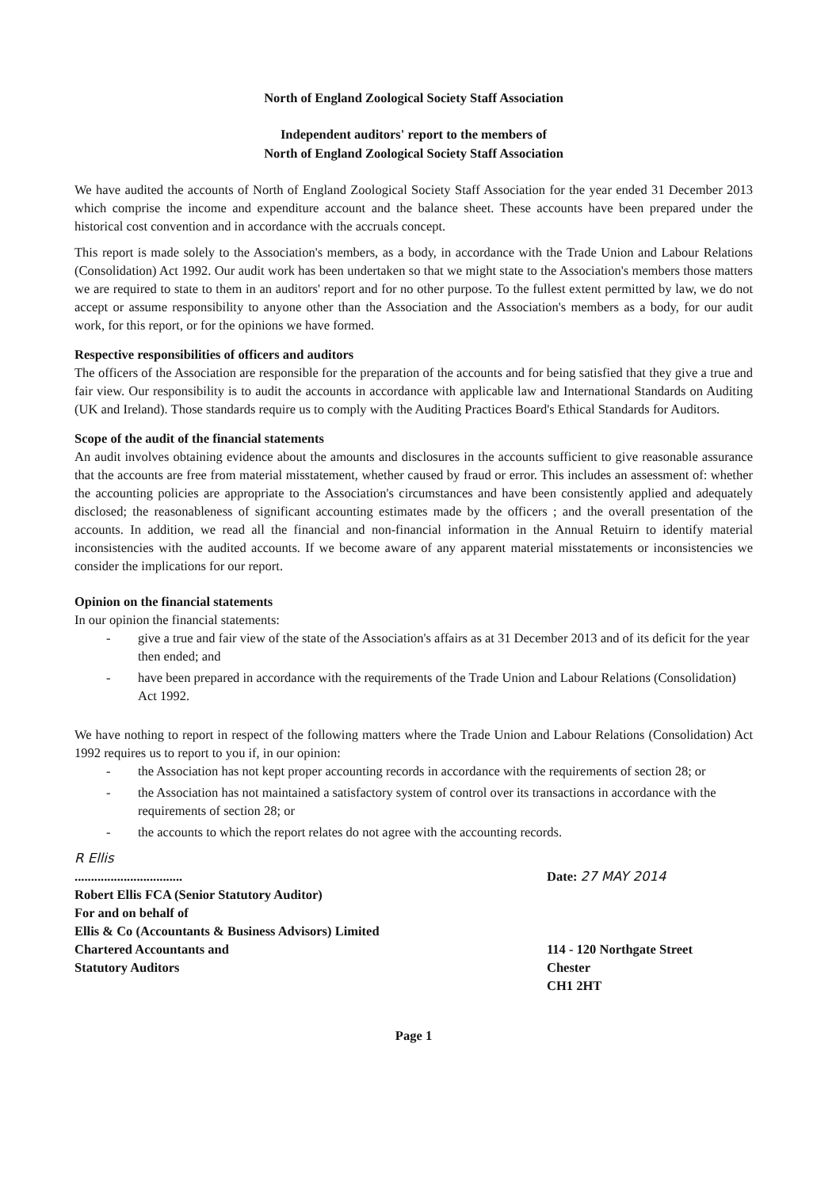North of England Zoological Society Staff Association
Independent auditors' report to the members of
North of England Zoological Society Staff Association
We have audited the accounts of North of England Zoological Society Staff Association for the year ended 31 December 2013 which comprise the income and expenditure account and the balance sheet. These accounts have been prepared under the historical cost convention and in accordance with the accruals concept.
This report is made solely to the Association's members, as a body, in accordance with the Trade Union and Labour Relations (Consolidation) Act 1992. Our audit work has been undertaken so that we might state to the Association's members those matters we are required to state to them in an auditors' report and for no other purpose. To the fullest extent permitted by law, we do not accept or assume responsibility to anyone other than the Association and the Association's members as a body, for our audit work, for this report, or for the opinions we have formed.
Respective responsibilities of officers and auditors
The officers of the Association are responsible for the preparation of the accounts and for being satisfied that they give a true and fair view. Our responsibility is to audit the accounts in accordance with applicable law and International Standards on Auditing (UK and Ireland). Those standards require us to comply with the Auditing Practices Board's Ethical Standards for Auditors.
Scope of the audit of the financial statements
An audit involves obtaining evidence about the amounts and disclosures in the accounts sufficient to give reasonable assurance that the accounts are free from material misstatement, whether caused by fraud or error. This includes an assessment of: whether the accounting policies are appropriate to the Association's circumstances and have been consistently applied and adequately disclosed; the reasonableness of significant accounting estimates made by the officers ; and the overall presentation of the accounts. In addition, we read all the financial and non-financial information in the Annual Retuirn to identify material inconsistencies with the audited accounts. If we become aware of any apparent material misstatements or inconsistencies we consider the implications for our report.
Opinion on the financial statements
In our opinion the financial statements:
- give a true and fair view of the state of the Association's affairs as at 31 December 2013 and of its deficit for the year then ended; and
- have been prepared in accordance with the requirements of the Trade Union and Labour Relations (Consolidation) Act 1992.
We have nothing to report in respect of the following matters where the Trade Union and Labour Relations (Consolidation) Act 1992 requires us to report to you if, in our opinion:
- the Association has not kept proper accounting records in accordance with the requirements of section 28; or
- the Association has not maintained a satisfactory system of control over its transactions in accordance with the requirements of section 28; or
- the accounts to which the report relates do not agree with the accounting records.
R Ellis
.................................
Robert Ellis FCA (Senior Statutory Auditor)
For and on behalf of
Ellis & Co (Accountants & Business Advisors) Limited
Chartered Accountants and
Statutory Auditors
Date: 27 MAY 2014
114 - 120 Northgate Street
Chester
CH1 2HT
Page 1